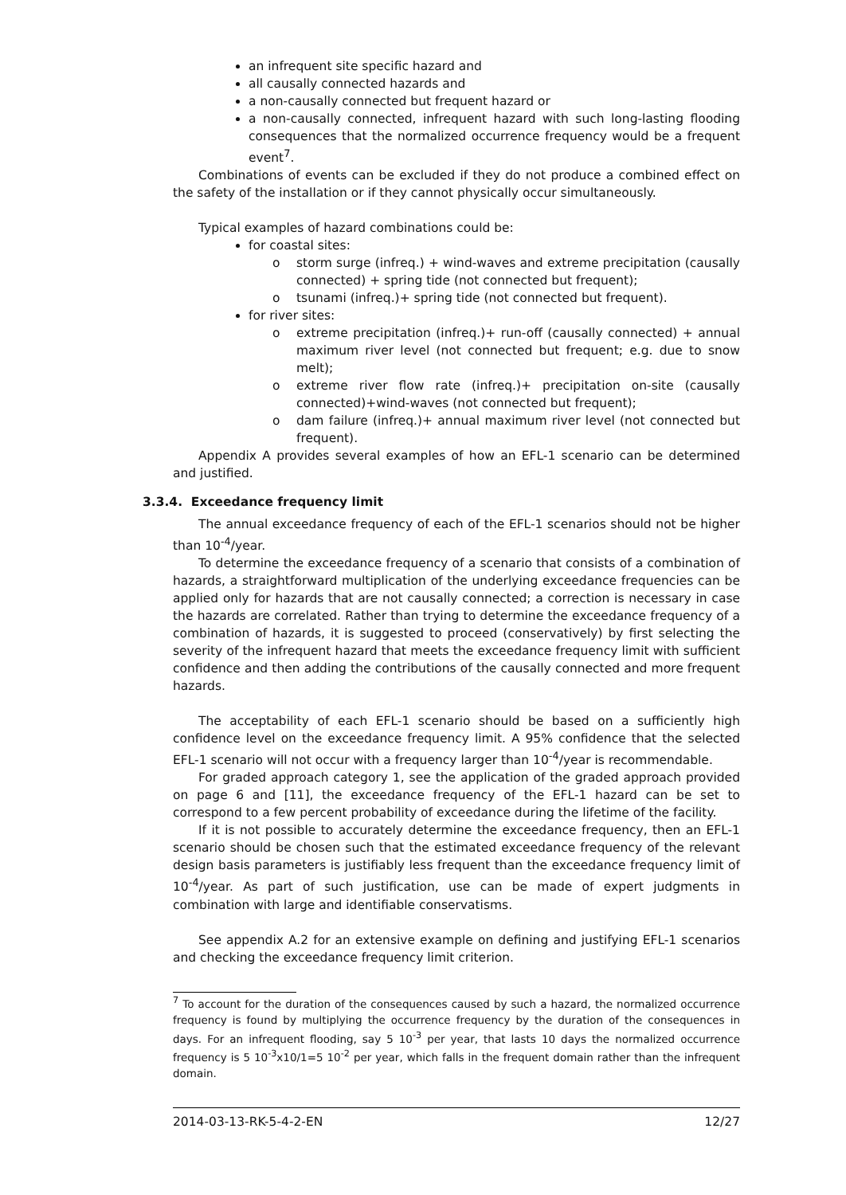an infrequent site specific hazard and
all causally connected hazards and
a non-causally connected but frequent hazard or
a non-causally connected, infrequent hazard with such long-lasting flooding consequences that the normalized occurrence frequency would be a frequent event<sup>7</sup>.
Combinations of events can be excluded if they do not produce a combined effect on the safety of the installation or if they cannot physically occur simultaneously.
Typical examples of hazard combinations could be:
for coastal sites:
o storm surge (infreq.) + wind-waves and extreme precipitation (causally connected) + spring tide (not connected but frequent);
o tsunami (infreq.)+ spring tide (not connected but frequent).
for river sites:
o extreme precipitation (infreq.)+ run-off (causally connected) + annual maximum river level (not connected but frequent; e.g. due to snow melt);
o extreme river flow rate (infreq.)+ precipitation on-site (causally connected)+wind-waves (not connected but frequent);
o dam failure (infreq.)+ annual maximum river level (not connected but frequent).
Appendix A provides several examples of how an EFL-1 scenario can be determined and justified.
3.3.4. Exceedance frequency limit
The annual exceedance frequency of each of the EFL-1 scenarios should not be higher than 10<sup>-4</sup>/year.
To determine the exceedance frequency of a scenario that consists of a combination of hazards, a straightforward multiplication of the underlying exceedance frequencies can be applied only for hazards that are not causally connected; a correction is necessary in case the hazards are correlated. Rather than trying to determine the exceedance frequency of a combination of hazards, it is suggested to proceed (conservatively) by first selecting the severity of the infrequent hazard that meets the exceedance frequency limit with sufficient confidence and then adding the contributions of the causally connected and more frequent hazards.
The acceptability of each EFL-1 scenario should be based on a sufficiently high confidence level on the exceedance frequency limit. A 95% confidence that the selected EFL-1 scenario will not occur with a frequency larger than 10<sup>-4</sup>/year is recommendable.
For graded approach category 1, see the application of the graded approach provided on page 6 and [11], the exceedance frequency of the EFL-1 hazard can be set to correspond to a few percent probability of exceedance during the lifetime of the facility.
If it is not possible to accurately determine the exceedance frequency, then an EFL-1 scenario should be chosen such that the estimated exceedance frequency of the relevant design basis parameters is justifiably less frequent than the exceedance frequency limit of 10<sup>-4</sup>/year. As part of such justification, use can be made of expert judgments in combination with large and identifiable conservatisms.
See appendix A.2 for an extensive example on defining and justifying EFL-1 scenarios and checking the exceedance frequency limit criterion.
<sup>7</sup> To account for the duration of the consequences caused by such a hazard, the normalized occurrence frequency is found by multiplying the occurrence frequency by the duration of the consequences in days. For an infrequent flooding, say 5 10<sup>-3</sup> per year, that lasts 10 days the normalized occurrence frequency is 5 10<sup>-3</sup>x10/1=5 10<sup>-2</sup> per year, which falls in the frequent domain rather than the infrequent domain.
2014-03-13-RK-5-4-2-EN 12/27